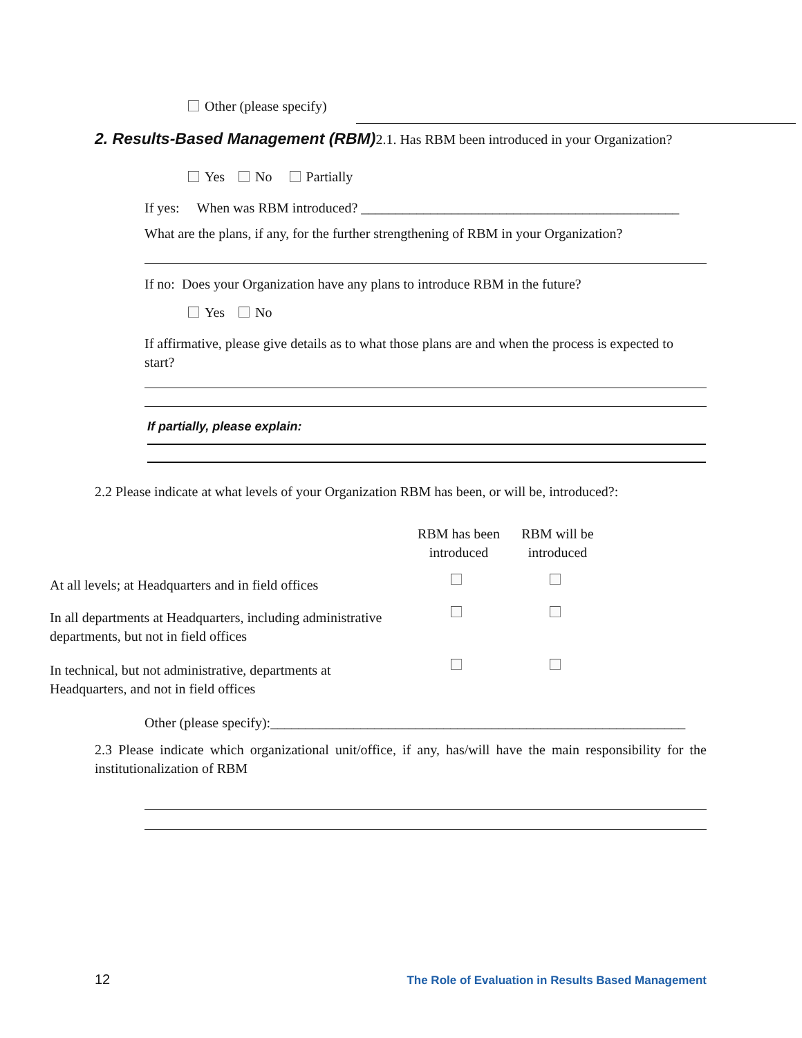Other (please specify)
2. Results-Based Management (RBM) 2.1. Has RBM been introduced in your Organization?
Yes No Partially
If yes: When was RBM introduced? ______________________________________________
What are the plans, if any, for the further strengthening of RBM in your Organization?
If no: Does your Organization have any plans to introduce RBM in the future?
Yes No
If affirmative, please give details as to what those plans are and when the process is expected to start?
If partially, please explain:
2.2 Please indicate at what levels of your Organization RBM has been, or will be, introduced?:
| | RBM has been introduced | RBM will be introduced |
| At all levels; at Headquarters and in field offices | | |
| In all departments at Headquarters, including administrative departments, but not in field offices | | |
| In technical, but not administrative, departments at Headquarters, and not in field offices | | |
Other (please specify):____________________________________________________________
2.3 Please indicate which organizational unit/office, if any, has/will have the main responsibility for the institutionalization of RBM
12 The Role of Evaluation in Results Based Management